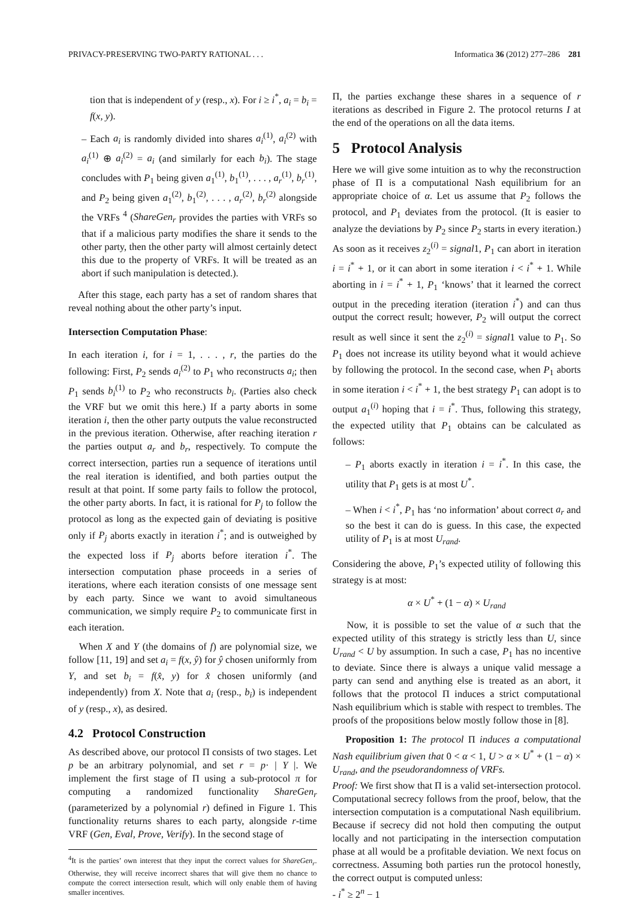PRIVACY-PRESERVING TWO-PARTY RATIONAL . . . Informatica 36 (2012) 277–286 281
tion that is independent of y (resp., x). For i ≥ i<sup>*</sup>, a<sub>i</sub> = b<sub>i</sub> = f(x, y).
– Each a<sub>i</sub> is randomly divided into shares a<sub>i</sub><sup>(1)</sup>, a<sub>i</sub><sup>(2)</sup> with a<sub>i</sub><sup>(1)</sup> ⊕ a<sub>i</sub><sup>(2)</sup> = a<sub>i</sub> (and similarly for each b<sub>i</sub>). The stage concludes with P<sub>1</sub> being given a<sub>1</sub><sup>(1)</sup>, b<sub>1</sub><sup>(1)</sup>, . . . , a<sub>r</sub><sup>(1)</sup>, b<sub>r</sub><sup>(1)</sup>, and P<sub>2</sub> being given a<sub>1</sub><sup>(2)</sup>, b<sub>1</sub><sup>(2)</sup>, . . . , a<sub>r</sub><sup>(2)</sup>, b<sub>r</sub><sup>(2)</sup> alongside the VRFs <sup>4</sup> (ShareGen<sub>r</sub> provides the parties with VRFs so that if a malicious party modifies the share it sends to the other party, then the other party will almost certainly detect this due to the property of VRFs. It will be treated as an abort if such manipulation is detected.).
After this stage, each party has a set of random shares that reveal nothing about the other party’s input.
Intersection Computation Phase:
In each iteration i, for i = 1, . . . , r, the parties do the following: First, P<sub>2</sub> sends a<sub>i</sub><sup>(2)</sup> to P<sub>1</sub> who reconstructs a<sub>i</sub>; then P<sub>1</sub> sends b<sub>i</sub><sup>(1)</sup> to P<sub>2</sub> who reconstructs b<sub>i</sub>. (Parties also check the VRF but we omit this here.) If a party aborts in some iteration i, then the other party outputs the value reconstructed in the previous iteration. Otherwise, after reaching iteration r the parties output a<sub>r</sub> and b<sub>r</sub>, respectively. To compute the correct intersection, parties run a sequence of iterations until the real iteration is identified, and both parties output the result at that point. If some party fails to follow the protocol, the other party aborts. In fact, it is rational for P<sub>j</sub> to follow the protocol as long as the expected gain of deviating is positive only if P<sub>j</sub> aborts exactly in iteration i<sup>*</sup>; and is outweighed by the expected loss if P<sub>j</sub> aborts before iteration i<sup>*</sup>. The intersection computation phase proceeds in a series of iterations, where each iteration consists of one message sent by each party. Since we want to avoid simultaneous communication, we simply require P<sub>2</sub> to communicate first in each iteration.
When X and Y (the domains of f) are polynomial size, we follow [11, 19] and set a<sub>i</sub> = f(x, ŷ) for ŷ chosen uniformly from Y, and set b<sub>i</sub> = f(x̂, y) for x̂ chosen uniformly (and independently) from X. Note that a<sub>i</sub> (resp., b<sub>i</sub>) is independent of y (resp., x), as desired.
4.2 Protocol Construction
As described above, our protocol Π consists of two stages. Let p be an arbitrary polynomial, and set r = p· | Y |. We implement the first stage of Π using a sub-protocol π for computing a randomized functionality ShareGen<sub>r</sub> (parameterized by a polynomial r) defined in Figure 1. This functionality returns shares to each party, alongside r-time VRF (Gen, Eval, Prove, Verify). In the second stage of
<sup>4</sup> It is the parties’ own interest that they input the correct values for ShareGen<sub>r</sub>. Otherwise, they will receive incorrect shares that will give them no chance to compute the correct intersection result, which will only enable them of having smaller incentives.
Π, the parties exchange these shares in a sequence of r iterations as described in Figure 2. The protocol returns I at the end of the operations on all the data items.
5 Protocol Analysis
Here we will give some intuition as to why the reconstruction phase of Π is a computational Nash equilibrium for an appropriate choice of α. Let us assume that P<sub>2</sub> follows the protocol, and P<sub>1</sub> deviates from the protocol. (It is easier to analyze the deviations by P<sub>2</sub> since P<sub>2</sub> starts in every iteration.) As soon as it receives z<sub>2</sub><sup>(i)</sup> = signal1, P<sub>1</sub> can abort in iteration i = i<sup>*</sup> + 1, or it can abort in some iteration i < i<sup>*</sup> + 1. While aborting in i = i<sup>*</sup> + 1, P<sub>1</sub> ‘knows’ that it learned the correct output in the preceding iteration (iteration i<sup>*</sup>) and can thus output the correct result; however, P<sub>2</sub> will output the correct result as well since it sent the z<sub>2</sub><sup>(i)</sup> = signal1 value to P<sub>1</sub>. So P<sub>1</sub> does not increase its utility beyond what it would achieve by following the protocol. In the second case, when P<sub>1</sub> aborts in some iteration i < i<sup>*</sup> + 1, the best strategy P<sub>1</sub> can adopt is to output a<sub>1</sub><sup>(i)</sup> hoping that i = i<sup>*</sup>. Thus, following this strategy, the expected utility that P<sub>1</sub> obtains can be calculated as follows:
– P<sub>1</sub> aborts exactly in iteration i = i<sup>*</sup>. In this case, the utility that P<sub>1</sub> gets is at most U<sup>*</sup>.
– When i < i<sup>*</sup>, P<sub>1</sub> has ‘no information’ about correct a<sub>r</sub> and so the best it can do is guess. In this case, the expected utility of P<sub>1</sub> is at most U<sub>rand</sub>.
Considering the above, P<sub>1</sub>’s expected utility of following this strategy is at most:
α × U<sup>*</sup> + (1 − α) × U<sub>rand</sub>
Now, it is possible to set the value of α such that the expected utility of this strategy is strictly less than U, since U<sub>rand</sub> < U by assumption. In such a case, P<sub>1</sub> has no incentive to deviate. Since there is always a unique valid message a party can send and anything else is treated as an abort, it follows that the protocol Π induces a strict computational Nash equilibrium which is stable with respect to trembles. The proofs of the propositions below mostly follow those in [8].
Proposition 1: The protocol Π induces a computational Nash equilibrium given that 0 < α < 1, U > α × U<sup>*</sup> + (1 − α) × U<sub>rand</sub>, and the pseudorandomness of VRFs.
Proof: We first show that Π is a valid set-intersection protocol. Computational secrecy follows from the proof, below, that the intersection computation is a computational Nash equilibrium. Because if secrecy did not hold then computing the output locally and not participating in the intersection computation phase at all would be a profitable deviation. We next focus on correctness. Assuming both parties run the protocol honestly, the correct output is computed unless:
- i<sup>*</sup> ≥ 2<sup>n</sup> − 1